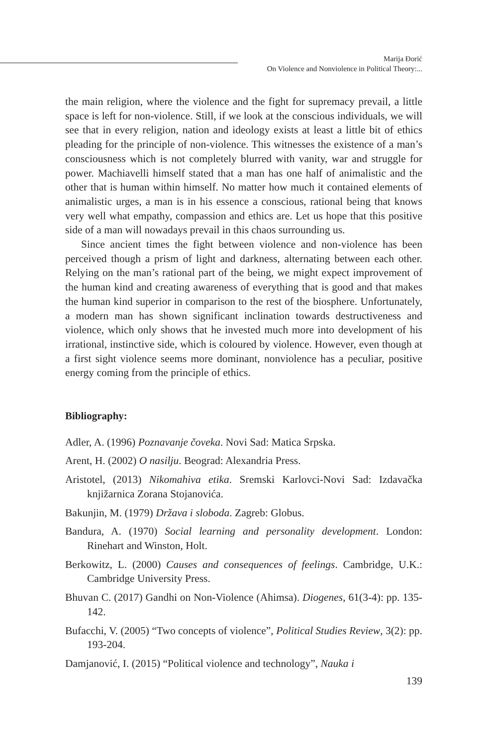Marija Đorić
On Violence and Nonviolence in Political Theory:...
the main religion, where the violence and the fight for supremacy prevail, a little space is left for non-violence. Still, if we look at the conscious individuals, we will see that in every religion, nation and ideology exists at least a little bit of ethics pleading for the principle of non-violence. This witnesses the existence of a man’s consciousness which is not completely blurred with vanity, war and struggle for power. Machiavelli himself stated that a man has one half of animalistic and the other that is human within himself. No matter how much it contained elements of animalistic urges, a man is in his essence a conscious, rational being that knows very well what empathy, compassion and ethics are. Let us hope that this positive side of a man will nowadays prevail in this chaos surrounding us.
Since ancient times the fight between violence and non-violence has been perceived though a prism of light and darkness, alternating between each other. Relying on the man’s rational part of the being, we might expect improvement of the human kind and creating awareness of everything that is good and that makes the human kind superior in comparison to the rest of the biosphere. Unfortunately, a modern man has shown significant inclination towards destructiveness and violence, which only shows that he invested much more into development of his irrational, instinctive side, which is coloured by violence. However, even though at a first sight violence seems more dominant, nonviolence has a peculiar, positive energy coming from the principle of ethics.
Bibliography:
Adler, A. (1996) Poznavanje čoveka. Novi Sad: Matica Srpska.
Arent, H. (2002) O nasilju. Beograd: Alexandria Press.
Aristotel, (2013) Nikomahiva etika. Sremski Karlovci-Novi Sad: Izdavačka knjižarnica Zorana Stojanovića.
Bakunjin, M. (1979) Država i sloboda. Zagreb: Globus.
Bandura, A. (1970) Social learning and personality development. London: Rinehart and Winston, Holt.
Berkowitz, L. (2000) Causes and consequences of feelings. Cambridge, U.K.: Cambridge University Press.
Bhuvan C. (2017) Gandhi on Non-Violence (Ahimsa). Diogenes, 61(3-4): pp. 135-142.
Bufacchi, V. (2005) “Two concepts of violence”, Political Studies Review, 3(2): pp. 193-204.
Damjanović, I. (2015) “Political violence and technology”, Nauka i
139